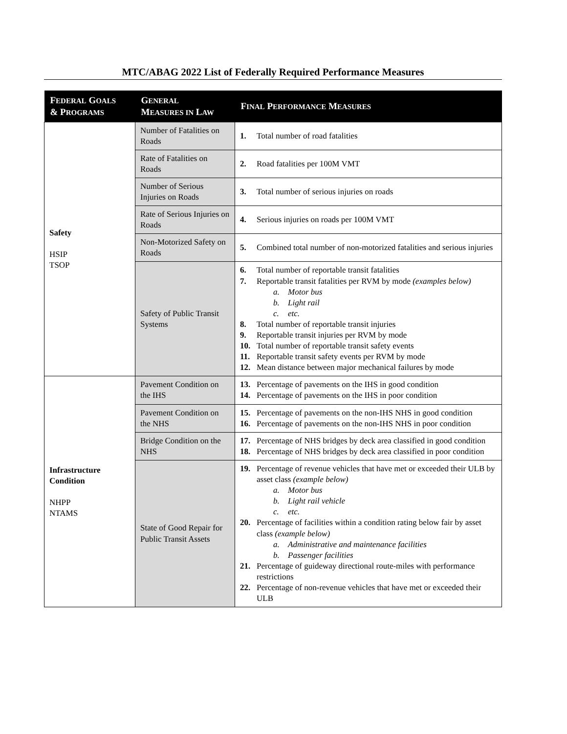MTC/ABAG 2022 List of Federally Required Performance Measures
| F EDERAL G OALS & P ROGRAMS | G ENERAL M EASURES IN L AW | F INAL P ERFORMANCE M EASURES |
| --- | --- | --- |
| Safety HSIP TSOP | Number of Fatalities on Roads | 1. Total number of road fatalities |
| | Rate of Fatalities on Roads | 2. Road fatalities per 100M VMT |
| | Number of Serious Injuries on Roads | 3. Total number of serious injuries on roads |
| | Rate of Serious Injuries on Roads | 4. Serious injuries on roads per 100M VMT |
| | Non-Motorized Safety on Roads | 5. Combined total number of non-motorized fatalities and serious injuries |
| | Safety of Public Transit Systems | 6. Total number of reportable transit fatalities 7. Reportable transit fatalities per RVM by mode (examples below) a. Motor bus b. Light rail c. etc. 8. Total number of reportable transit injuries 9. Reportable transit injuries per RVM by mode 10. Total number of reportable transit safety events 11. Reportable transit safety events per RVM by mode 12. Mean distance between major mechanical failures by mode |
| Infrastructure Condition NHPP NTAMS | Pavement Condition on the IHS | 13. Percentage of pavements on the IHS in good condition 14. Percentage of pavements on the IHS in poor condition |
| | Pavement Condition on the NHS | 15. Percentage of pavements on the non-IHS NHS in good condition 16. Percentage of pavements on the non-IHS NHS in poor condition |
| | Bridge Condition on the NHS | 17. Percentage of NHS bridges by deck area classified in good condition 18. Percentage of NHS bridges by deck area classified in poor condition |
| | State of Good Repair for Public Transit Assets | 19. Percentage of revenue vehicles that have met or exceeded their ULB by asset class (example below) a. Motor bus b. Light rail vehicle c. etc. 20. Percentage of facilities within a condition rating below fair by asset class (example below) a. Administrative and maintenance facilities b. Passenger facilities 21. Percentage of guideway directional route-miles with performance restrictions 22. Percentage of non-revenue vehicles that have met or exceeded their ULB |